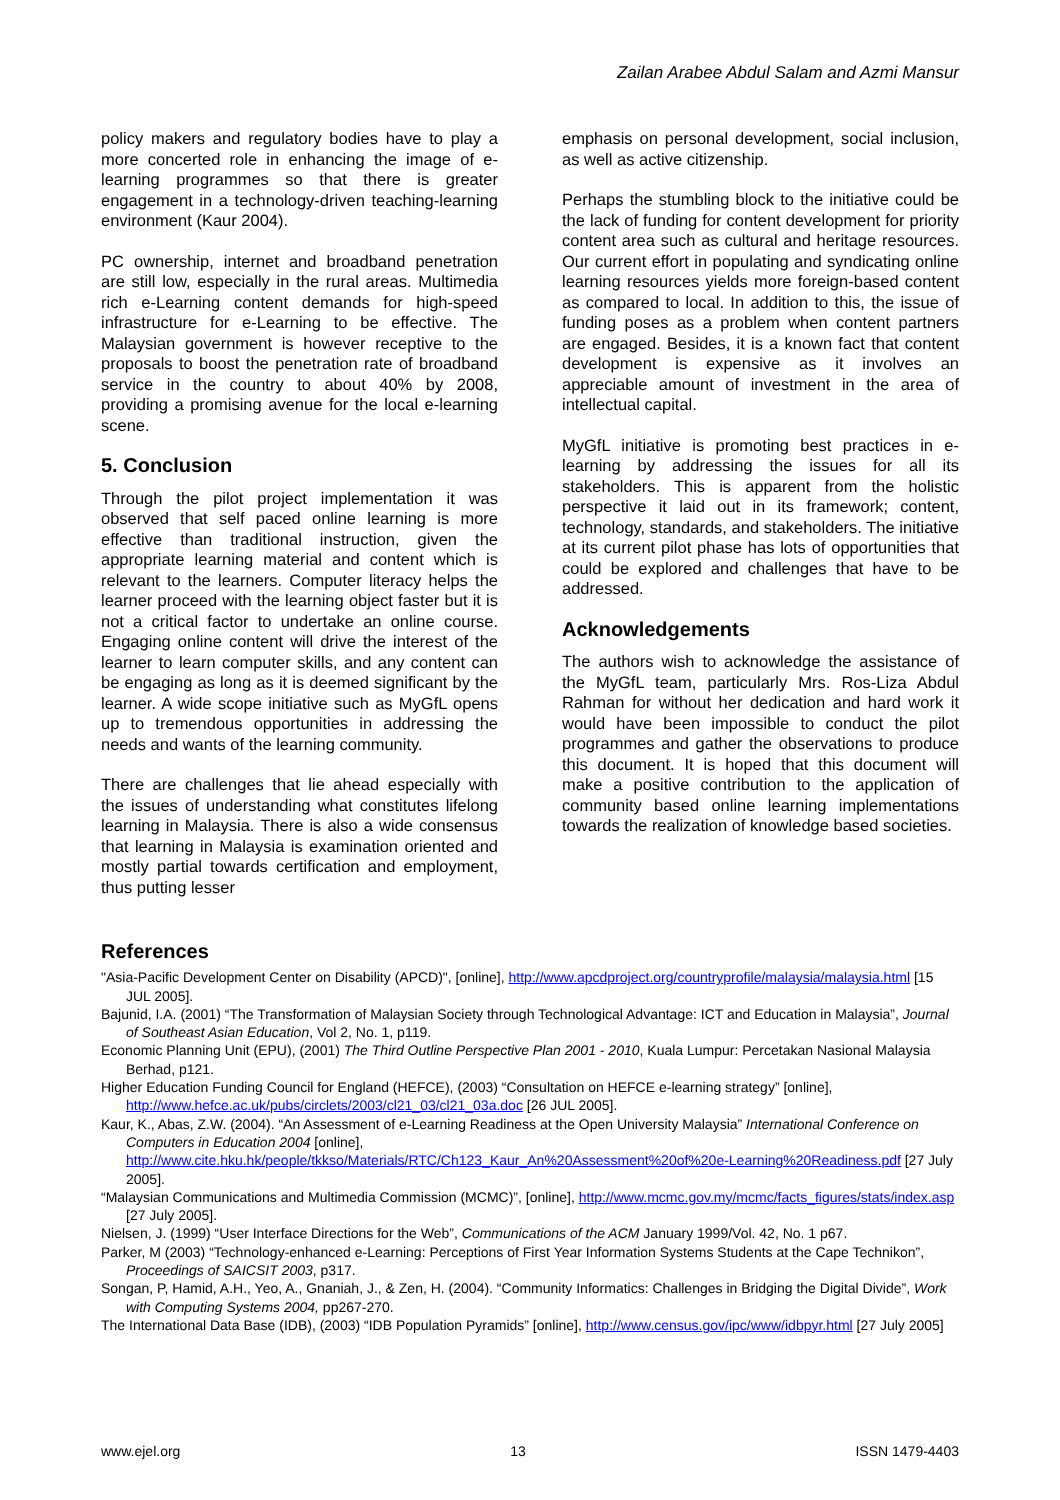Zailan Arabee Abdul Salam and Azmi Mansur
policy makers and regulatory bodies have to play a more concerted role in enhancing the image of e-learning programmes so that there is greater engagement in a technology-driven teaching-learning environment (Kaur 2004).
PC ownership, internet and broadband penetration are still low, especially in the rural areas. Multimedia rich e-Learning content demands for high-speed infrastructure for e-Learning to be effective. The Malaysian government is however receptive to the proposals to boost the penetration rate of broadband service in the country to about 40% by 2008, providing a promising avenue for the local e-learning scene.
5. Conclusion
Through the pilot project implementation it was observed that self paced online learning is more effective than traditional instruction, given the appropriate learning material and content which is relevant to the learners. Computer literacy helps the learner proceed with the learning object faster but it is not a critical factor to undertake an online course. Engaging online content will drive the interest of the learner to learn computer skills, and any content can be engaging as long as it is deemed significant by the learner. A wide scope initiative such as MyGfL opens up to tremendous opportunities in addressing the needs and wants of the learning community.
There are challenges that lie ahead especially with the issues of understanding what constitutes lifelong learning in Malaysia. There is also a wide consensus that learning in Malaysia is examination oriented and mostly partial towards certification and employment, thus putting lesser
emphasis on personal development, social inclusion, as well as active citizenship.
Perhaps the stumbling block to the initiative could be the lack of funding for content development for priority content area such as cultural and heritage resources. Our current effort in populating and syndicating online learning resources yields more foreign-based content as compared to local. In addition to this, the issue of funding poses as a problem when content partners are engaged. Besides, it is a known fact that content development is expensive as it involves an appreciable amount of investment in the area of intellectual capital.
MyGfL initiative is promoting best practices in e-learning by addressing the issues for all its stakeholders. This is apparent from the holistic perspective it laid out in its framework; content, technology, standards, and stakeholders. The initiative at its current pilot phase has lots of opportunities that could be explored and challenges that have to be addressed.
Acknowledgements
The authors wish to acknowledge the assistance of the MyGfL team, particularly Mrs. Ros-Liza Abdul Rahman for without her dedication and hard work it would have been impossible to conduct the pilot programmes and gather the observations to produce this document. It is hoped that this document will make a positive contribution to the application of community based online learning implementations towards the realization of knowledge based societies.
References
"Asia-Pacific Development Center on Disability (APCD)", [online], http://www.apcdproject.org/countryprofile/malaysia/malaysia.html [15 JUL 2005].
Bajunid, I.A. (2001) “The Transformation of Malaysian Society through Technological Advantage: ICT and Education in Malaysia”, Journal of Southeast Asian Education, Vol 2, No. 1, p119.
Economic Planning Unit (EPU), (2001) The Third Outline Perspective Plan 2001 - 2010, Kuala Lumpur: Percetakan Nasional Malaysia Berhad, p121.
Higher Education Funding Council for England (HEFCE), (2003) “Consultation on HEFCE e-learning strategy” [online], http://www.hefce.ac.uk/pubs/circlets/2003/cl21_03/cl21_03a.doc [26 JUL 2005].
Kaur, K., Abas, Z.W. (2004). “An Assessment of e-Learning Readiness at the Open University Malaysia” International Conference on Computers in Education 2004 [online],
http://www.cite.hku.hk/people/tkkso/Materials/RTC/Ch123_Kaur_An%20Assessment%20of%20e-Learning%20Readiness.pdf [27 July 2005].
“Malaysian Communications and Multimedia Commission (MCMC)”, [online], http://www.mcmc.gov.my/mcmc/facts_figures/stats/index.asp [27 July 2005].
Nielsen, J. (1999) “User Interface Directions for the Web”, Communications of the ACM January 1999/Vol. 42, No. 1 p67.
Parker, M (2003) “Technology-enhanced e-Learning: Perceptions of First Year Information Systems Students at the Cape Technikon”, Proceedings of SAICSIT 2003, p317.
Songan, P, Hamid, A.H., Yeo, A., Gnaniah, J., & Zen, H. (2004). “Community Informatics: Challenges in Bridging the Digital Divide”, Work with Computing Systems 2004, pp267-270.
The International Data Base (IDB), (2003) “IDB Population Pyramids” [online], http://www.census.gov/ipc/www/idbpyr.html [27 July 2005]
www.ejel.org 13 ISSN 1479-4403